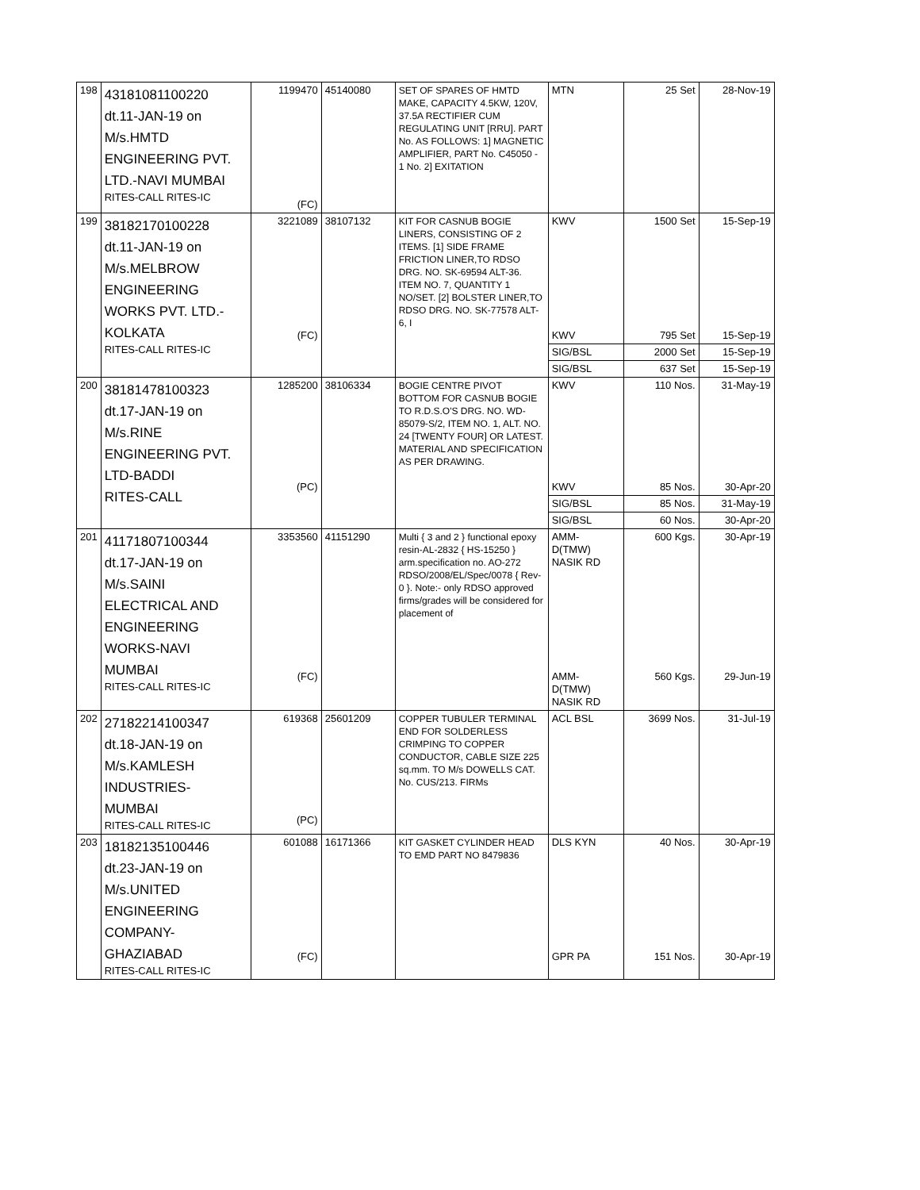| 198 | 43181081100220 dt.11-JAN-19 on M/s.HMTD ENGINEERING PVT. LTD.-NAVI MUMBAI RITES-CALL RITES-IC | 1199470 (FC) | 45140080 | SET OF SPARES OF HMTD MAKE, CAPACITY 4.5KW, 120V, 37.5A RECTIFIER CUM REGULATING UNIT [RRU]. PART No. AS FOLLOWS: 1] MAGNETIC AMPLIFIER, PART No. C45050 - 1 No. 2] EXITATION | MTN | 25 Set | 28-Nov-19 |
| 199 | 38182170100228 dt.11-JAN-19 on M/s.MELBROW ENGINEERING WORKS PVT. LTD.- KOLKATA RITES-CALL RITES-IC | 3221089 (FC) | 38107132 | KIT FOR CASNUB BOGIE LINERS, CONSISTING OF 2 ITEMS. [1] SIDE FRAME FRICTION LINER,TO RDSO DRG. NO. SK-69594 ALT-36. ITEM NO. 7, QUANTITY 1 NO/SET. [2] BOLSTER LINER,TO RDSO DRG. NO. SK-77578 ALT-6, I | KWV KWV | 1500 Set 795 Set | 15-Sep-19 15-Sep-19 |
| | | | | | SIG/BSL | 2000 Set | 15-Sep-19 |
| | | | | | SIG/BSL | 637 Set | 15-Sep-19 |
| 200 | 38181478100323 dt.17-JAN-19 on M/s.RINE ENGINEERING PVT. LTD-BADDI RITES-CALL | 1285200 (PC) | 38106334 | BOGIE CENTRE PIVOT BOTTOM FOR CASNUB BOGIE TO R.D.S.O'S DRG. NO. WD-85079-S/2, ITEM NO. 1, ALT. NO. 24 [TWENTY FOUR] OR LATEST. MATERIAL AND SPECIFICATION AS PER DRAWING. | KWV KWV | 110 Nos. 85 Nos. | 31-May-19 30-Apr-20 |
| | | | | | SIG/BSL | 85 Nos. | 31-May-19 |
| | | | | | SIG/BSL | 60 Nos. | 30-Apr-20 |
| 201 | 41171807100344 dt.17-JAN-19 on M/s.SAINI ELECTRICAL AND ENGINEERING WORKS-NAVI MUMBAI RITES-CALL RITES-IC | 3353560 (FC) | 41151290 | Multi { 3 and 2 } functional epoxy resin-AL-2832 { HS-15250 } arm.specification no. AO-272 RDSO/2008/EL/Spec/0078 { Rev-0 }. Note:- only RDSO approved firms/grades will be considered for placement of | AMM- D(TMW) NASIK RD AMM- D(TMW) NASIK RD | 600 Kgs. 560 Kgs. | 30-Apr-19 29-Jun-19 |
| 202 | 27182214100347 dt.18-JAN-19 on M/s.KAMLESH INDUSTRIES- MUMBAI RITES-CALL RITES-IC | 619368 (PC) | 25601209 | COPPER TUBULER TERMINAL END FOR SOLDERLESS CRIMPING TO COPPER CONDUCTOR, CABLE SIZE 225 sq.mm. TO M/s DOWELLS CAT. No. CUS/213. FIRMs | ACL BSL | 3699 Nos. | 31-Jul-19 |
| 203 | 18182135100446 dt.23-JAN-19 on M/s.UNITED ENGINEERING COMPANY- GHAZIABAD RITES-CALL RITES-IC | 601088 (FC) | 16171366 | KIT GASKET CYLINDER HEAD TO EMD PART NO 8479836 | DLS KYN GPR PA | 40 Nos. 151 Nos. | 30-Apr-19 30-Apr-19 |